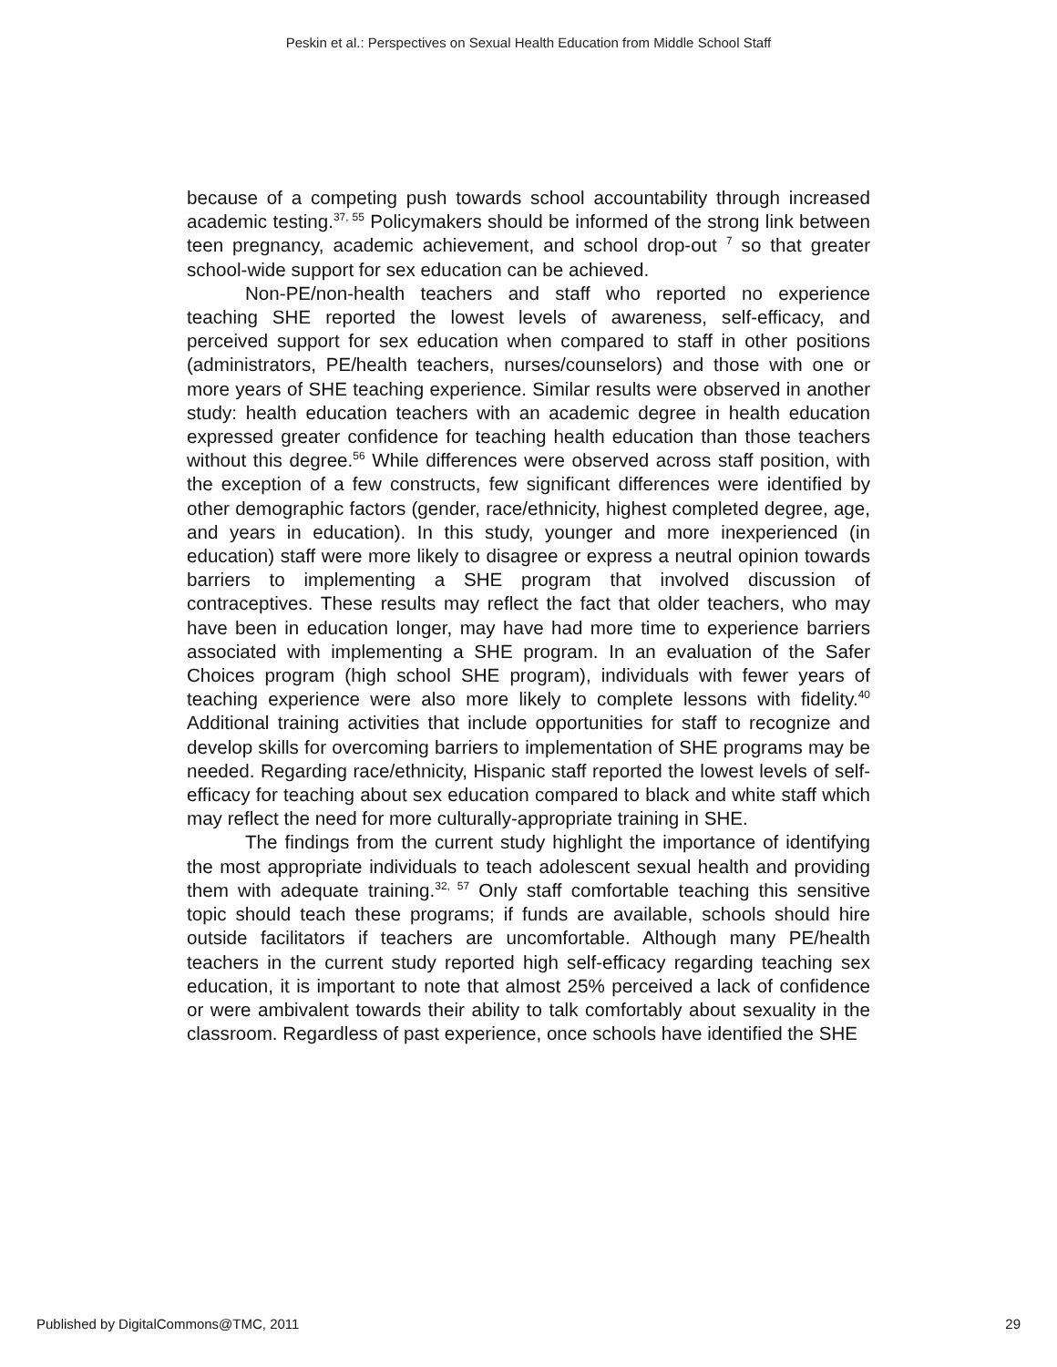Peskin et al.: Perspectives on Sexual Health Education from Middle School Staff
because of a competing push towards school accountability through increased academic testing.<sup>37, 55</sup> Policymakers should be informed of the strong link between teen pregnancy, academic achievement, and school drop-out <sup>7</sup> so that greater school-wide support for sex education can be achieved.
Non-PE/non-health teachers and staff who reported no experience teaching SHE reported the lowest levels of awareness, self-efficacy, and perceived support for sex education when compared to staff in other positions (administrators, PE/health teachers, nurses/counselors) and those with one or more years of SHE teaching experience. Similar results were observed in another study: health education teachers with an academic degree in health education expressed greater confidence for teaching health education than those teachers without this degree.<sup>56</sup> While differences were observed across staff position, with the exception of a few constructs, few significant differences were identified by other demographic factors (gender, race/ethnicity, highest completed degree, age, and years in education). In this study, younger and more inexperienced (in education) staff were more likely to disagree or express a neutral opinion towards barriers to implementing a SHE program that involved discussion of contraceptives. These results may reflect the fact that older teachers, who may have been in education longer, may have had more time to experience barriers associated with implementing a SHE program. In an evaluation of the Safer Choices program (high school SHE program), individuals with fewer years of teaching experience were also more likely to complete lessons with fidelity.<sup>40</sup> Additional training activities that include opportunities for staff to recognize and develop skills for overcoming barriers to implementation of SHE programs may be needed. Regarding race/ethnicity, Hispanic staff reported the lowest levels of self-efficacy for teaching about sex education compared to black and white staff which may reflect the need for more culturally-appropriate training in SHE.
The findings from the current study highlight the importance of identifying the most appropriate individuals to teach adolescent sexual health and providing them with adequate training.<sup>32, 57</sup> Only staff comfortable teaching this sensitive topic should teach these programs; if funds are available, schools should hire outside facilitators if teachers are uncomfortable. Although many PE/health teachers in the current study reported high self-efficacy regarding teaching sex education, it is important to note that almost 25% perceived a lack of confidence or were ambivalent towards their ability to talk comfortably about sexuality in the classroom. Regardless of past experience, once schools have identified the SHE
Published by DigitalCommons@TMC, 2011 29